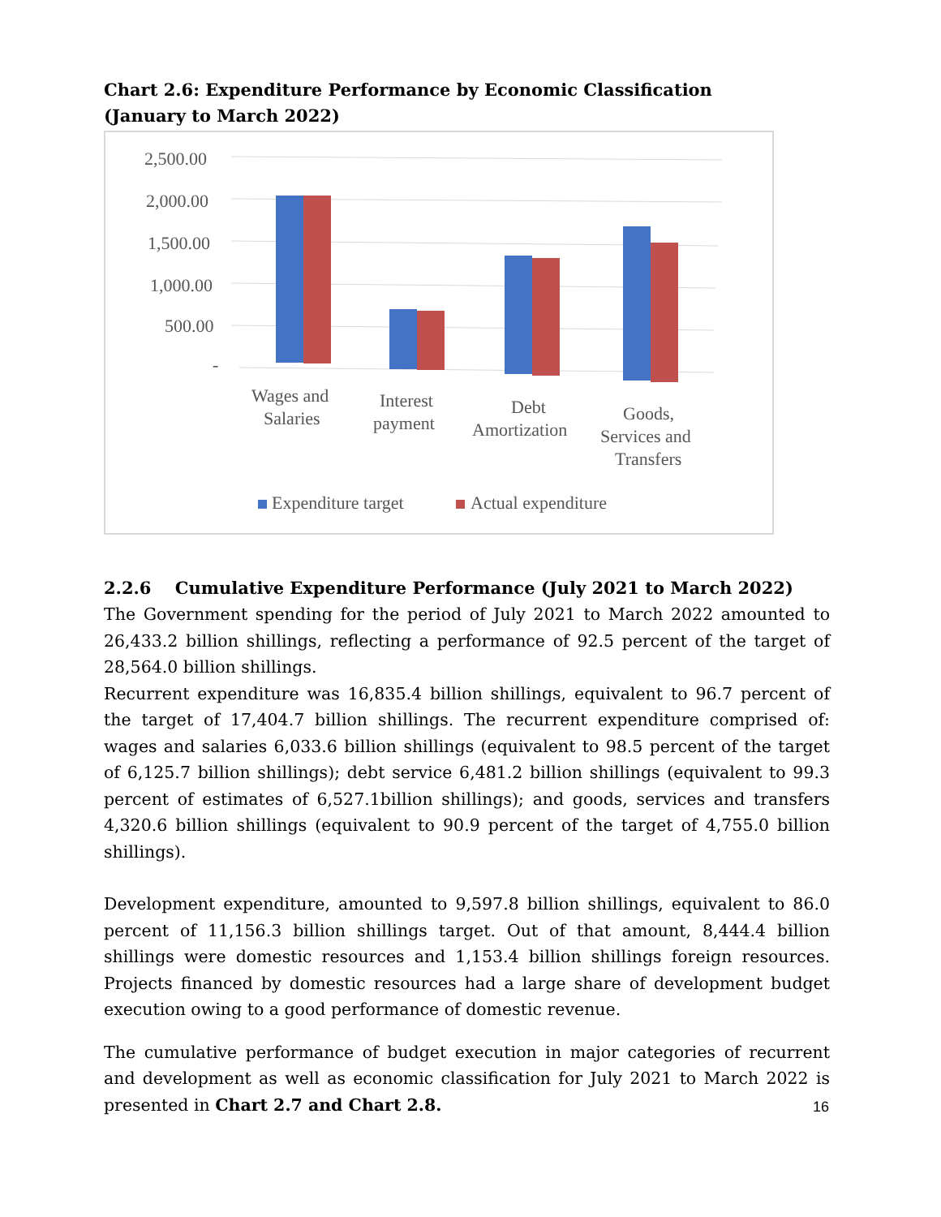Chart 2.6: Expenditure Performance by Economic Classification
(January to March 2022)
2,500.00
2,000.00
1,500.00
1,000.00
500.00
-
Wages and
Salaries
Interest
payment
Debt
Amortization
Goods,
Services and
Transfers
Expenditure target
Actual expenditure
2.2.6 Cumulative Expenditure Performance (July 2021 to March 2022)
The Government spending for the period of July 2021 to March 2022 amounted to 26,433.2 billion shillings, reflecting a performance of 92.5 percent of the target of 28,564.0 billion shillings.
Recurrent expenditure was 16,835.4 billion shillings, equivalent to 96.7 percent of the target of 17,404.7 billion shillings. The recurrent expenditure comprised of: wages and salaries 6,033.6 billion shillings (equivalent to 98.5 percent of the target of 6,125.7 billion shillings); debt service 6,481.2 billion shillings (equivalent to 99.3 percent of estimates of 6,527.1billion shillings); and goods, services and transfers 4,320.6 billion shillings (equivalent to 90.9 percent of the target of 4,755.0 billion shillings).
Development expenditure, amounted to 9,597.8 billion shillings, equivalent to 86.0 percent of 11,156.3 billion shillings target. Out of that amount, 8,444.4 billion shillings were domestic resources and 1,153.4 billion shillings foreign resources. Projects financed by domestic resources had a large share of development budget execution owing to a good performance of domestic revenue.
The cumulative performance of budget execution in major categories of recurrent and development as well as economic classification for July 2021 to March 2022 is presented in Chart 2.7 and Chart 2.8.
16